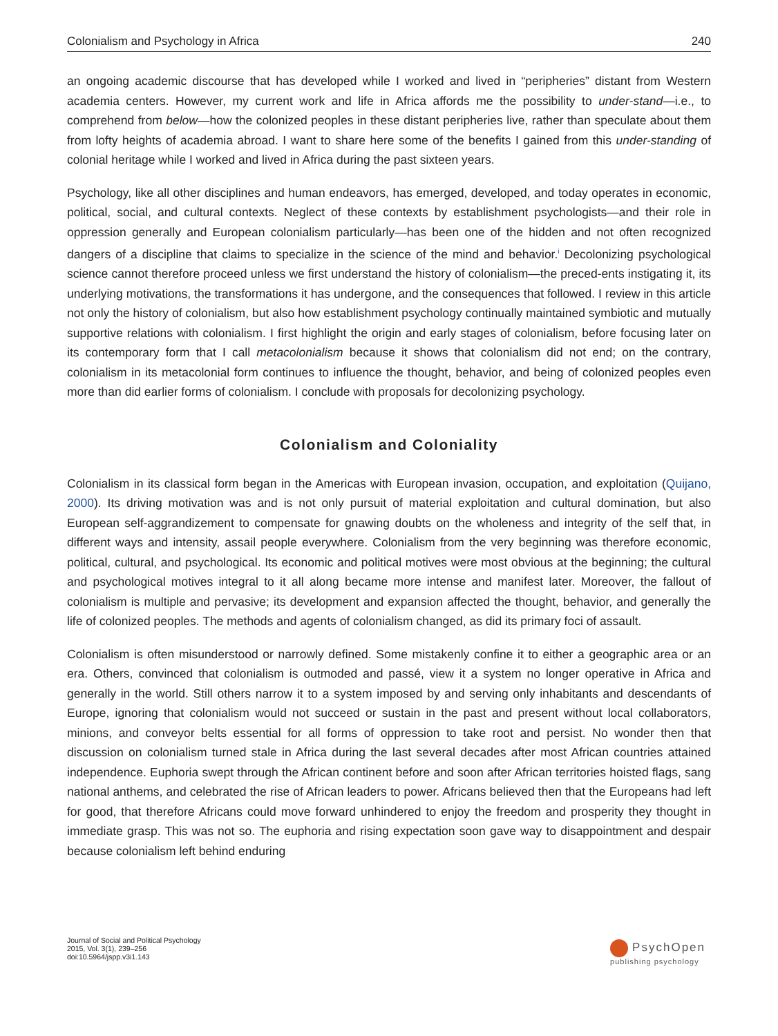Colonialism and Psychology in Africa 240
an ongoing academic discourse that has developed while I worked and lived in “peripheries” distant from Western academia centers. However, my current work and life in Africa affords me the possibility to under-stand—i.e., to comprehend from below—how the colonized peoples in these distant peripheries live, rather than speculate about them from lofty heights of academia abroad. I want to share here some of the benefits I gained from this under-standing of colonial heritage while I worked and lived in Africa during the past sixteen years.
Psychology, like all other disciplines and human endeavors, has emerged, developed, and today operates in economic, political, social, and cultural contexts. Neglect of these contexts by establishment psychologists—and their role in oppression generally and European colonialism particularly—has been one of the hidden and not often recognized dangers of a discipline that claims to specialize in the science of the mind and behavior.<sup>i</sup> Decolonizing psychological science cannot therefore proceed unless we first understand the history of colonialism—the preced-ents instigating it, its underlying motivations, the transformations it has undergone, and the consequences that followed. I review in this article not only the history of colonialism, but also how establishment psychology continually maintained symbiotic and mutually supportive relations with colonialism. I first highlight the origin and early stages of colonialism, before focusing later on its contemporary form that I call metacolonialism because it shows that colonialism did not end; on the contrary, colonialism in its metacolonial form continues to influence the thought, behavior, and being of colonized peoples even more than did earlier forms of colonialism. I conclude with proposals for decolonizing psychology.
Colonialism and Coloniality
Colonialism in its classical form began in the Americas with European invasion, occupation, and exploitation (Quijano, 2000). Its driving motivation was and is not only pursuit of material exploitation and cultural domination, but also European self-aggrandizement to compensate for gnawing doubts on the wholeness and integrity of the self that, in different ways and intensity, assail people everywhere. Colonialism from the very beginning was therefore economic, political, cultural, and psychological. Its economic and political motives were most obvious at the beginning; the cultural and psychological motives integral to it all along became more intense and manifest later. Moreover, the fallout of colonialism is multiple and pervasive; its development and expansion affected the thought, behavior, and generally the life of colonized peoples. The methods and agents of colonialism changed, as did its primary foci of assault.
Colonialism is often misunderstood or narrowly defined. Some mistakenly confine it to either a geographic area or an era. Others, convinced that colonialism is outmoded and passé, view it a system no longer operative in Africa and generally in the world. Still others narrow it to a system imposed by and serving only inhabitants and descendants of Europe, ignoring that colonialism would not succeed or sustain in the past and present without local collaborators, minions, and conveyor belts essential for all forms of oppression to take root and persist. No wonder then that discussion on colonialism turned stale in Africa during the last several decades after most African countries attained independence. Euphoria swept through the African continent before and soon after African territories hoisted flags, sang national anthems, and celebrated the rise of African leaders to power. Africans believed then that the Europeans had left for good, that therefore Africans could move forward unhindered to enjoy the freedom and prosperity they thought in immediate grasp. This was not so. The euphoria and rising expectation soon gave way to disappointment and despair because colonialism left behind enduring
Journal of Social and Political Psychology
2015, Vol. 3(1), 239–256
doi:10.5964/jspp.v3i1.143
PsychOpen
publishing psychology